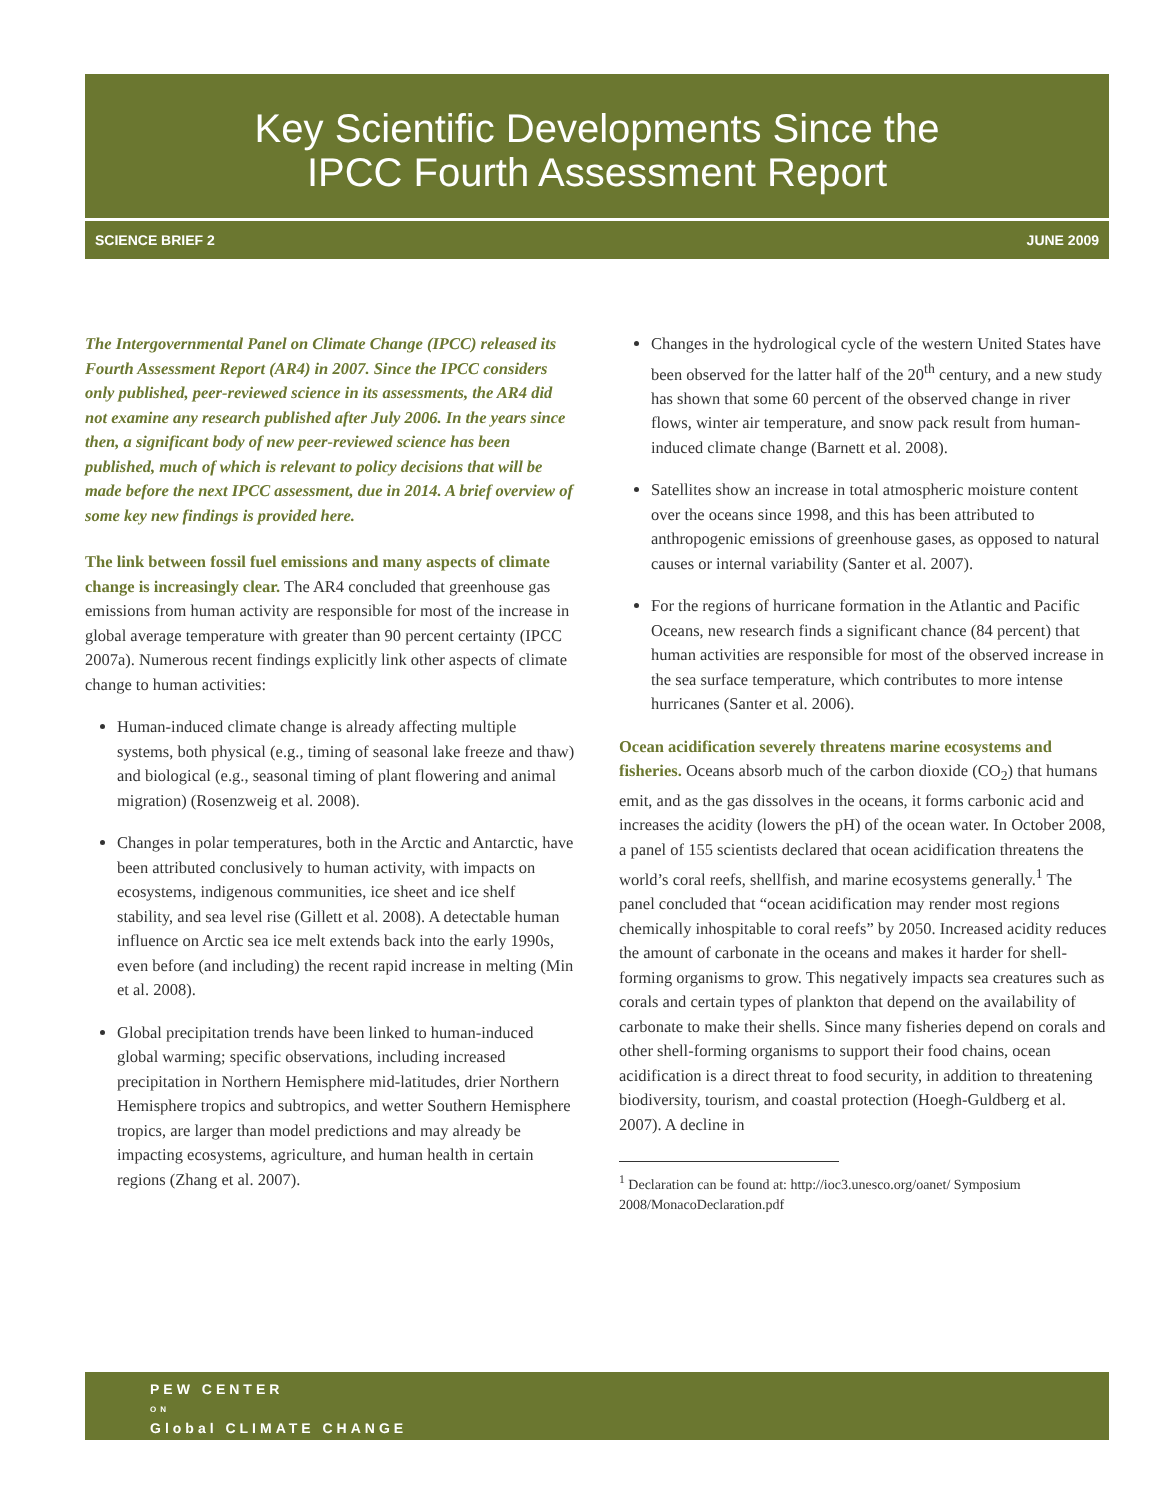Key Scientific Developments Since the
IPCC Fourth Assessment Report
SCIENCE BRIEF 2 JUNE 2009
The Intergovernmental Panel on Climate Change (IPCC) released its Fourth Assessment Report (AR4) in 2007. Since the IPCC considers only published, peer-reviewed science in its assessments, the AR4 did not examine any research published after July 2006. In the years since then, a significant body of new peer-reviewed science has been published, much of which is relevant to policy decisions that will be made before the next IPCC assessment, due in 2014. A brief overview of some key new findings is provided here.
The link between fossil fuel emissions and many aspects of climate change is increasingly clear. The AR4 concluded that greenhouse gas emissions from human activity are responsible for most of the increase in global average temperature with greater than 90 percent certainty (IPCC 2007a). Numerous recent findings explicitly link other aspects of climate change to human activities:
Human-induced climate change is already affecting multiple systems, both physical (e.g., timing of seasonal lake freeze and thaw) and biological (e.g., seasonal timing of plant flowering and animal migration) (Rosenzweig et al. 2008).
Changes in polar temperatures, both in the Arctic and Antarctic, have been attributed conclusively to human activity, with impacts on ecosystems, indigenous communities, ice sheet and ice shelf stability, and sea level rise (Gillett et al. 2008). A detectable human influence on Arctic sea ice melt extends back into the early 1990s, even before (and including) the recent rapid increase in melting (Min et al. 2008).
Global precipitation trends have been linked to human-induced global warming; specific observations, including increased precipitation in Northern Hemisphere mid-latitudes, drier Northern Hemisphere tropics and subtropics, and wetter Southern Hemisphere tropics, are larger than model predictions and may already be impacting ecosystems, agriculture, and human health in certain regions (Zhang et al. 2007).
Changes in the hydrological cycle of the western United States have been observed for the latter half of the 20<sup>th</sup> century, and a new study has shown that some 60 percent of the observed change in river flows, winter air temperature, and snow pack result from human-induced climate change (Barnett et al. 2008).
Satellites show an increase in total atmospheric moisture content over the oceans since 1998, and this has been attributed to anthropogenic emissions of greenhouse gases, as opposed to natural causes or internal variability (Santer et al. 2007).
For the regions of hurricane formation in the Atlantic and Pacific Oceans, new research finds a significant chance (84 percent) that human activities are responsible for most of the observed increase in the sea surface temperature, which contributes to more intense hurricanes (Santer et al. 2006).
Ocean acidification severely threatens marine ecosystems and fisheries. Oceans absorb much of the carbon dioxide (CO<sub>2</sub>) that humans emit, and as the gas dissolves in the oceans, it forms carbonic acid and increases the acidity (lowers the pH) of the ocean water. In October 2008, a panel of 155 scientists declared that ocean acidification threatens the world’s coral reefs, shellfish, and marine ecosystems generally.<sup>1</sup> The panel concluded that “ocean acidification may render most regions chemically inhospitable to coral reefs” by 2050. Increased acidity reduces the amount of carbonate in the oceans and makes it harder for shell-forming organisms to grow. This negatively impacts sea creatures such as corals and certain types of plankton that depend on the availability of carbonate to make their shells. Since many fisheries depend on corals and other shell-forming organisms to support their food chains, ocean acidification is a direct threat to food security, in addition to threatening biodiversity, tourism, and coastal protection (Hoegh-Guldberg et al. 2007). A decline in
<sup>1</sup> Declaration can be found at: http://ioc3.unesco.org/oanet/ Symposium 2008/MonacoDeclaration.pdf
PEW CENTER
ON
Global CLIMATE CHANGE